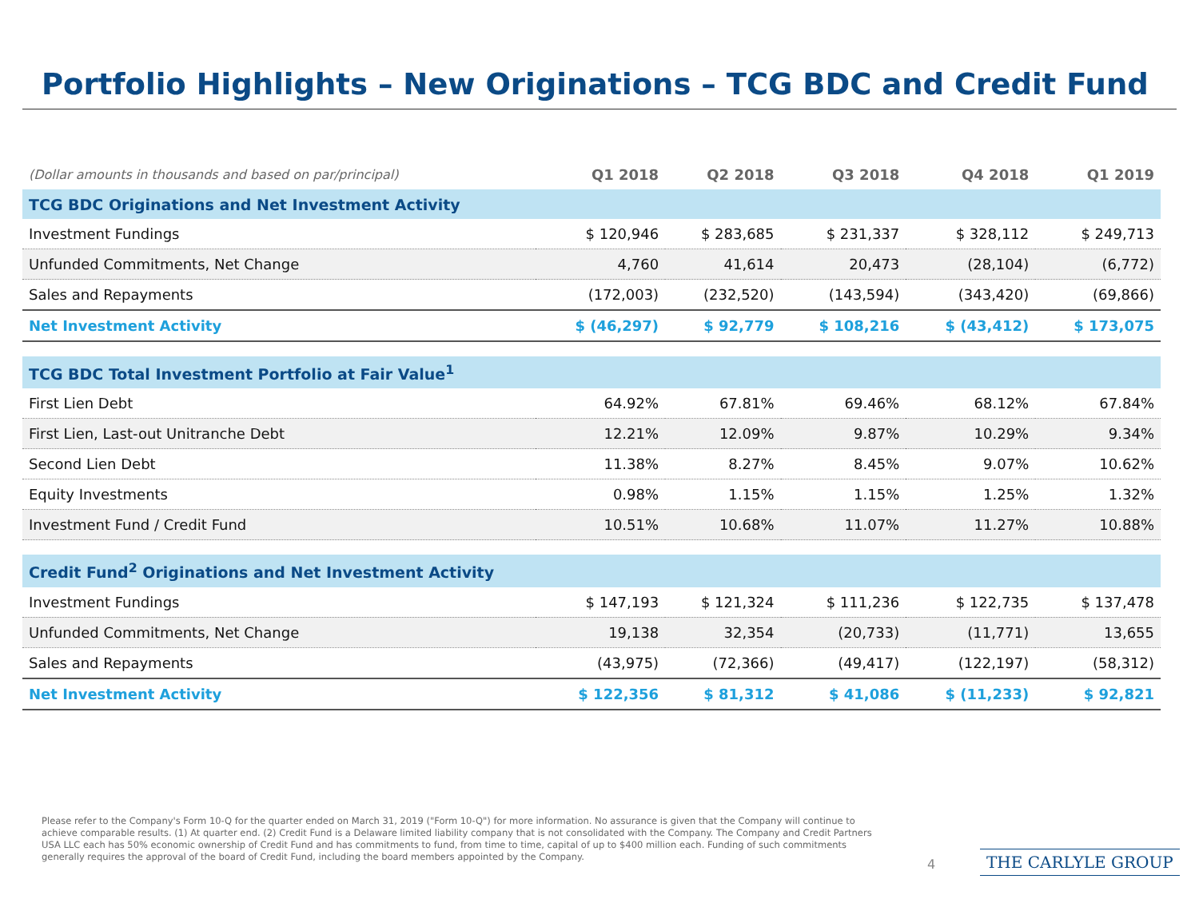Portfolio Highlights – New Originations – TCG BDC and Credit Fund
| (Dollar amounts in thousands and based on par/principal) | Q1 2018 | Q2 2018 | Q3 2018 | Q4 2018 | Q1 2019 |
| --- | --- | --- | --- | --- | --- |
| TCG BDC Originations and Net Investment Activity | | | | | |
| Investment Fundings | $ 120,946 | $ 283,685 | $ 231,337 | $ 328,112 | $ 249,713 |
| Unfunded Commitments, Net Change | 4,760 | 41,614 | 20,473 | (28,104) | (6,772) |
| Sales and Repayments | (172,003) | (232,520) | (143,594) | (343,420) | (69,866) |
| Net Investment Activity | $ (46,297) | $ 92,779 | $ 108,216 | $ (43,412) | $ 173,075 |
| TCG BDC Total Investment Portfolio at Fair Value<sup>1</sup> | | | | | |
| First Lien Debt | 64.92% | 67.81% | 69.46% | 68.12% | 67.84% |
| First Lien, Last-out Unitranche Debt | 12.21% | 12.09% | 9.87% | 10.29% | 9.34% |
| Second Lien Debt | 11.38% | 8.27% | 8.45% | 9.07% | 10.62% |
| Equity Investments | 0.98% | 1.15% | 1.15% | 1.25% | 1.32% |
| Investment Fund / Credit Fund | 10.51% | 10.68% | 11.07% | 11.27% | 10.88% |
| Credit Fund<sup>2</sup> Originations and Net Investment Activity | | | | | |
| Investment Fundings | $ 147,193 | $ 121,324 | $ 111,236 | $ 122,735 | $ 137,478 |
| Unfunded Commitments, Net Change | 19,138 | 32,354 | (20,733) | (11,771) | 13,655 |
| Sales and Repayments | (43,975) | (72,366) | (49,417) | (122,197) | (58,312) |
| Net Investment Activity | $ 122,356 | $ 81,312 | $ 41,086 | $ (11,233) | $ 92,821 |
Please refer to the Company's Form 10-Q for the quarter ended on March 31, 2019 ("Form 10-Q") for more information. No assurance is given that the Company will continue to achieve comparable results. (1) At quarter end. (2) Credit Fund is a Delaware limited liability company that is not consolidated with the Company. The Company and Credit Partners USA LLC each has 50% economic ownership of Credit Fund and has commitments to fund, from time to time, capital of up to $400 million each. Funding of such commitments generally requires the approval of the board of Credit Fund, including the board members appointed by the Company.
4 THE CARLYLE GROUP